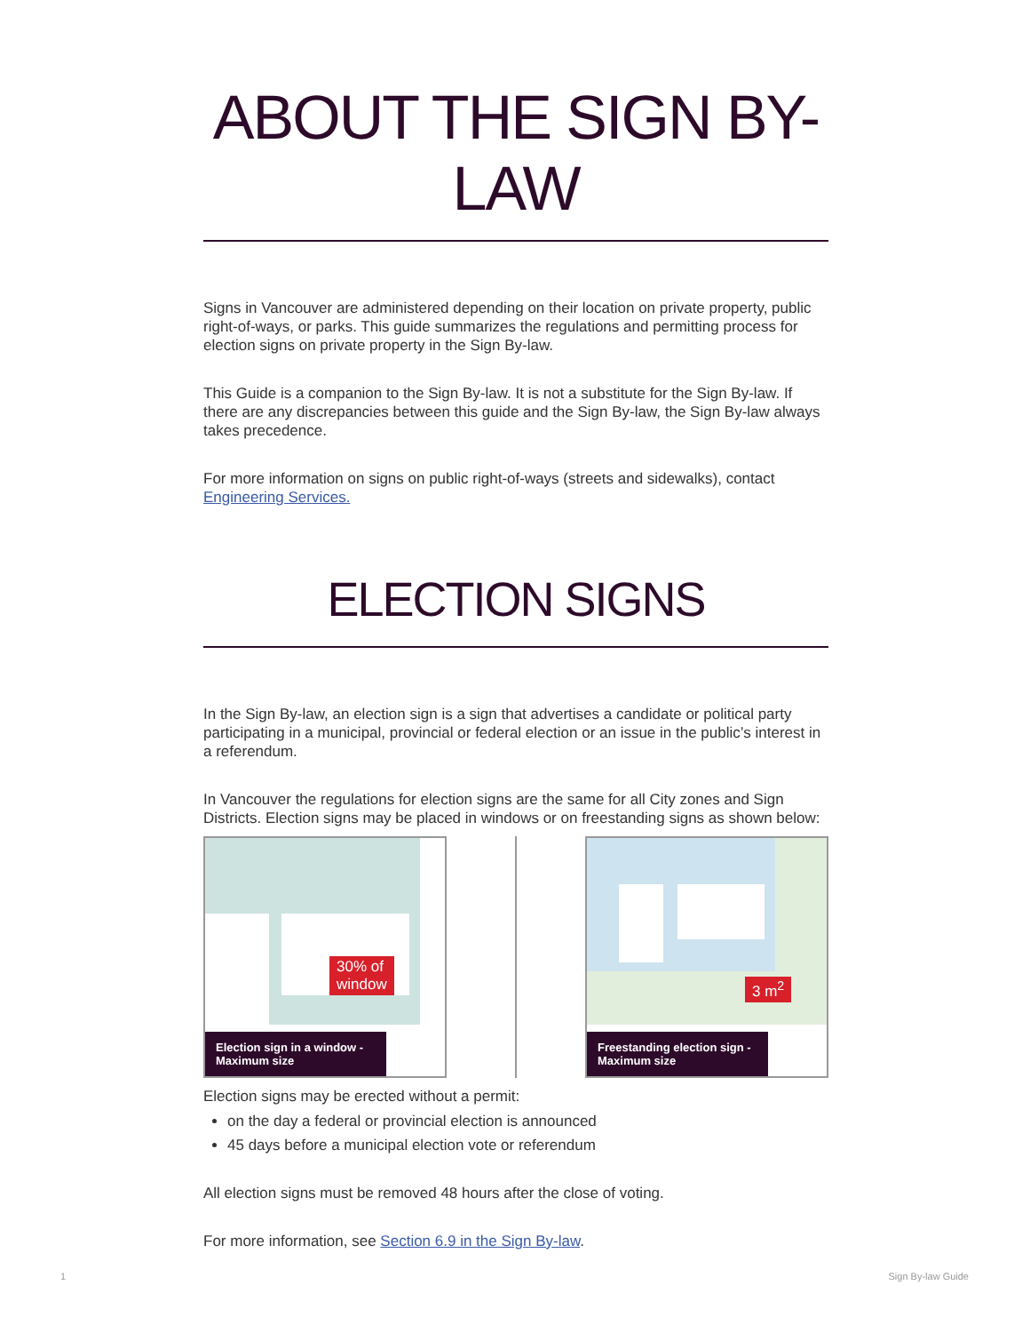ABOUT THE SIGN BY-LAW
Signs in Vancouver are administered depending on their location on private property, public right-of-ways, or parks. This guide summarizes the regulations and permitting process for election signs on private property in the Sign By-law.
This Guide is a companion to the Sign By-law. It is not a substitute for the Sign By-law. If there are any discrepancies between this guide and the Sign By-law, the Sign By-law always takes precedence.
For more information on signs on public right-of-ways (streets and sidewalks), contact Engineering Services.
ELECTION SIGNS
In the Sign By-law, an election sign is a sign that advertises a candidate or political party participating in a municipal, provincial or federal election or an issue in the public’s interest in a referendum.
In Vancouver the regulations for election signs are the same for all City zones and Sign Districts. Election signs may be placed in windows or on freestanding signs as shown below:
30% of
window
Election sign in a window - Maximum size
3 m<sup>2</sup>
Freestanding election sign - Maximum size
Election signs may be erected without a permit:
on the day a federal or provincial election is announced
45 days before a municipal election vote or referendum
All election signs must be removed 48 hours after the close of voting.
For more information, see Section 6.9 in the Sign By-law.
1 Sign By-law Guide